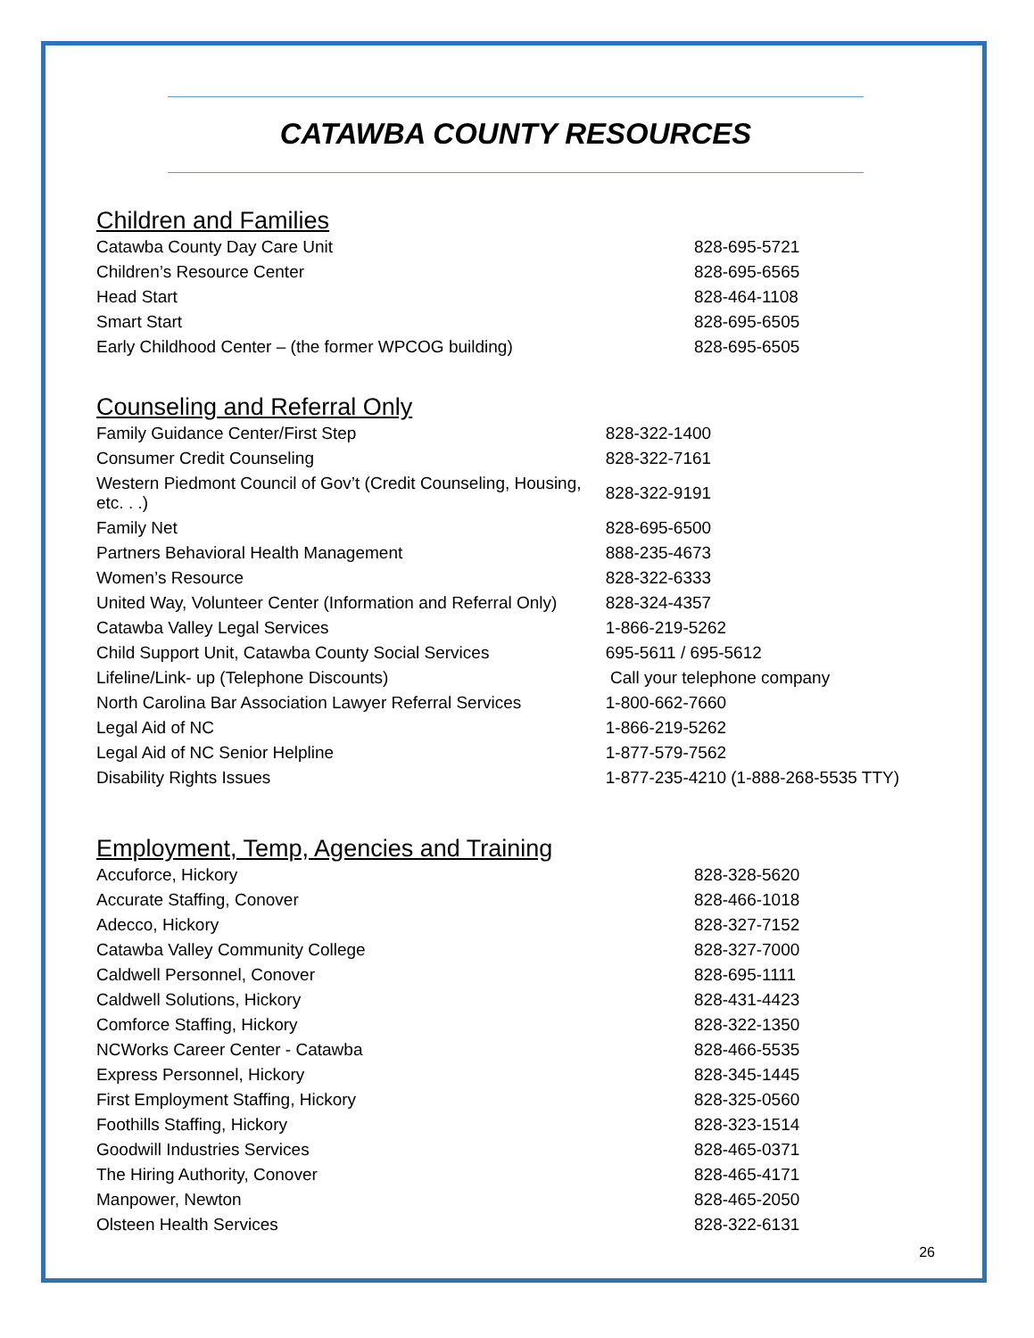CATAWBA COUNTY RESOURCES
Children and Families
| Catawba County Day Care Unit | 828-695-5721 |
| Children’s Resource Center | 828-695-6565 |
| Head Start | 828-464-1108 |
| Smart Start | 828-695-6505 |
| Early Childhood Center – (the former WPCOG building) | 828-695-6505 |
Counseling and Referral Only
| Family Guidance Center/First Step | 828-322-1400 |
| Consumer Credit Counseling | 828-322-7161 |
| Western Piedmont Council of Gov’t (Credit Counseling, Housing, etc. . .) | 828-322-9191 |
| Family Net | 828-695-6500 |
| Partners Behavioral Health Management | 888-235-4673 |
| Women’s Resource | 828-322-6333 |
| United Way, Volunteer Center (Information and Referral Only) | 828-324-4357 |
| Catawba Valley Legal Services | 1-866-219-5262 |
| Child Support Unit, Catawba County Social Services | 695-5611 / 695-5612 |
| Lifeline/Link- up (Telephone Discounts) | Call your telephone company |
| North Carolina Bar Association Lawyer Referral Services | 1-800-662-7660 |
| Legal Aid of NC | 1-866-219-5262 |
| Legal Aid of NC Senior Helpline | 1-877-579-7562 |
| Disability Rights Issues | 1-877-235-4210 (1-888-268-5535 TTY) |
Employment, Temp, Agencies and Training
| Accuforce, Hickory | 828-328-5620 |
| Accurate Staffing, Conover | 828-466-1018 |
| Adecco, Hickory | 828-327-7152 |
| Catawba Valley Community College | 828-327-7000 |
| Caldwell Personnel, Conover | 828-695-1111 |
| Caldwell Solutions, Hickory | 828-431-4423 |
| Comforce Staffing, Hickory | 828-322-1350 |
| NCWorks Career Center - Catawba | 828-466-5535 |
| Express Personnel, Hickory | 828-345-1445 |
| First Employment Staffing, Hickory | 828-325-0560 |
| Foothills Staffing, Hickory | 828-323-1514 |
| Goodwill Industries Services | 828-465-0371 |
| The Hiring Authority, Conover | 828-465-4171 |
| Manpower, Newton | 828-465-2050 |
| Olsteen Health Services | 828-322-6131 |
26